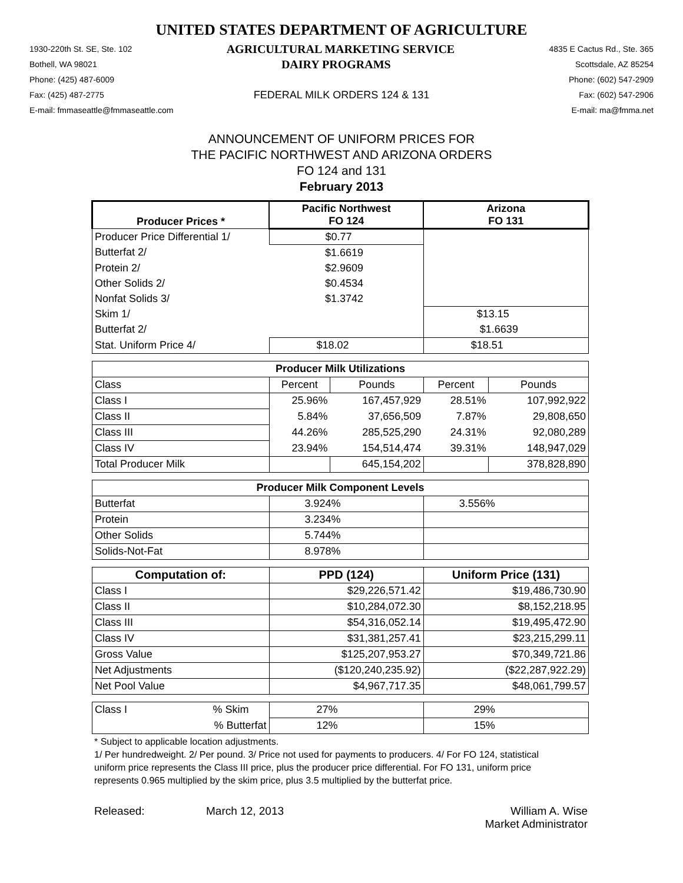UNITED STATES DEPARTMENT OF AGRICULTURE
1930-220th St. SE, Ste. 102 AGRICULTURAL MARKETING SERVICE 4835 E Cactus Rd., Ste. 365
Bothell, WA 98021 DAIRY PROGRAMS Scottsdale, AZ 85254
Phone: (425) 487-6009 Phone: (602) 547-2909
Fax: (425) 487-2775 FEDERAL MILK ORDERS 124 & 131 Fax: (602) 547-2906
E-mail: fmmaseattle@fmmaseattle.com E-mail: ma@fmma.net
ANNOUNCEMENT OF UNIFORM PRICES FOR
THE PACIFIC NORTHWEST AND ARIZONA ORDERS
FO 124 and 131
February 2013
| Producer Prices * | Pacific Northwest FO 124 | | Arizona FO 131 | |
| --- | --- | --- | --- | --- |
| Producer Price Differential 1/ | $0.77 | | | |
| Butterfat 2/ | $1.6619 | | | |
| Protein 2/ | $2.9609 | | | |
| Other Solids 2/ | $0.4534 | | | |
| Nonfat Solids 3/ | $1.3742 | | | |
| Skim 1/ | | | $13.15 | |
| Butterfat 2/ | | | $1.6639 | |
| Stat. Uniform Price 4/ | $18.02 | | $18.51 | |
| Producer Milk Utilizations | | | | |
| Class | Percent | Pounds | Percent | Pounds |
| Class I | 25.96% | 167,457,929 | 28.51% | 107,992,922 |
| Class II | 5.84% | 37,656,509 | 7.87% | 29,808,650 |
| Class III | 44.26% | 285,525,290 | 24.31% | 92,080,289 |
| Class IV | 23.94% | 154,514,474 | 39.31% | 148,947,029 |
| Total Producer Milk | | 645,154,202 | | 378,828,890 |
| Producer Milk Component Levels | | | | |
| Butterfat | 3.924% | | 3.556% | |
| Protein | 3.234% | | | |
| Other Solids | 5.744% | | | |
| Solids-Not-Fat | 8.978% | | | |
| Computation of: | PPD (124) | | Uniform Price (131) | |
| Class I | $29,226,571.42 | | $19,486,730.90 | |
| Class II | $10,284,072.30 | | $8,152,218.95 | |
| Class III | $54,316,052.14 | | $19,495,472.90 | |
| Class IV | $31,381,257.41 | | $23,215,299.11 | |
| Gross Value | $125,207,953.27 | | $70,349,721.86 | |
| Net Adjustments | ($120,240,235.92) | | ($22,287,922.29) | |
| Net Pool Value | $4,967,717.35 | | $48,061,799.57 | |
| Class I % Skim | 27% | | 29% | |
| % Butterfat | 12% | | 15% | |
* Subject to applicable location adjustments.
1/ Per hundredweight. 2/ Per pound. 3/ Price not used for payments to producers. 4/ For FO 124, statistical uniform price represents the Class III price, plus the producer price differential. For FO 131, uniform price represents 0.965 multiplied by the skim price, plus 3.5 multiplied by the butterfat price.
Released: March 12, 2013 William A. Wise
Market Administrator